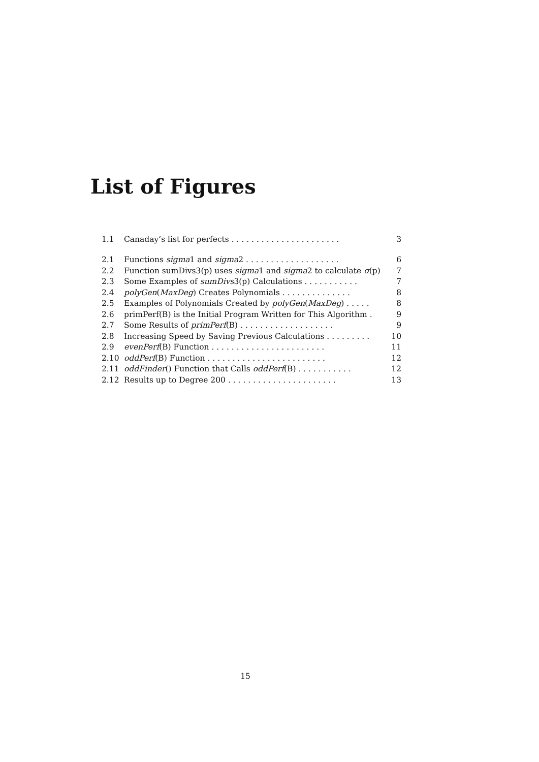List of Figures
| 1.1 | Canaday’s list for perfects . . . . . . . . . . . . . . . . . . . . . . | 3 |
| 2.1 | Functions sigma 1 and sigma 2 . . . . . . . . . . . . . . . . . . . | 6 |
| 2.2 | Function sumDivs3(p) uses sigma 1 and sigma 2 to calculate σ (p) | 7 |
| 2.3 | Some Examples of sumDivs 3(p) Calculations . . . . . . . . . . . | 7 |
| 2.4 | polyGen ( MaxDeg ) Creates Polynomials . . . . . . . . . . . . . . | 8 |
| 2.5 | Examples of Polynomials Created by polyGen ( MaxDeg ) . . . . . | 8 |
| 2.6 | primPerf(B) is the Initial Program Written for This Algorithm . | 9 |
| 2.7 | Some Results of primPerf (B) . . . . . . . . . . . . . . . . . . . | 9 |
| 2.8 | Increasing Speed by Saving Previous Calculations . . . . . . . . . | 10 |
| 2.9 | evenPerf (B) Function . . . . . . . . . . . . . . . . . . . . . . . | 11 |
| 2.10 | oddPerf (B) Function . . . . . . . . . . . . . . . . . . . . . . . . | 12 |
| 2.11 | oddFinder () Function that Calls oddPerf (B) . . . . . . . . . . . | 12 |
| 2.12 | Results up to Degree 200 . . . . . . . . . . . . . . . . . . . . . . | 13 |
15